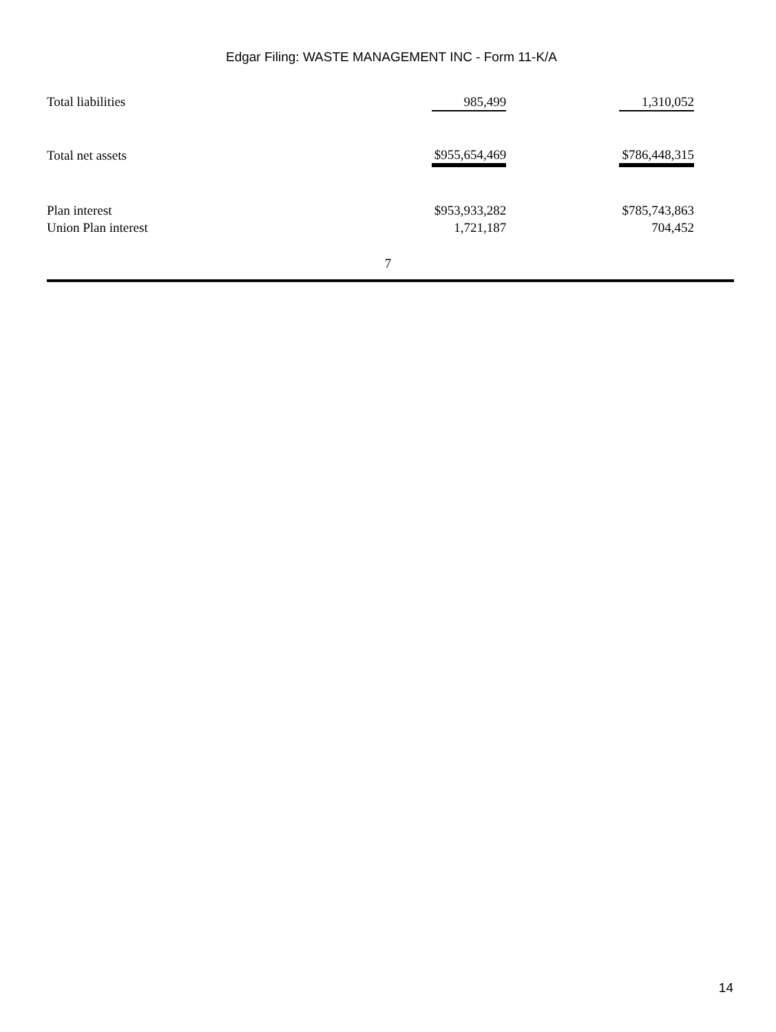Edgar Filing: WASTE MANAGEMENT INC - Form 11-K/A
| Total liabilities | 985,499 | | 1,310,052 |
| Total net assets | $955,654,469 | | $786,448,315 |
| Plan interest | $953,933,282 | | $785,743,863 |
| Union Plan interest | 1,721,187 | | 704,452 |
7
14